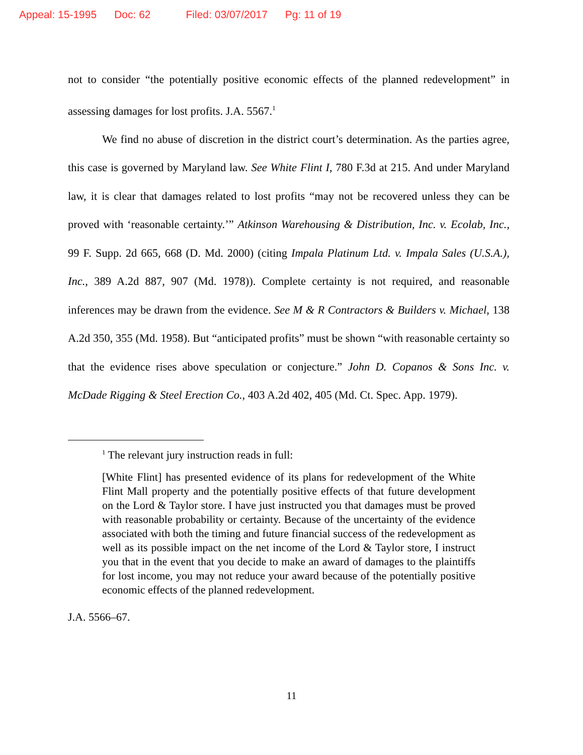Appeal: 15-1995 Doc: 62 Filed: 03/07/2017 Pg: 11 of 19
not to consider “the potentially positive economic effects of the planned redevelopment” in assessing damages for lost profits. J.A. 5567.<sup>1</sup>
We find no abuse of discretion in the district court’s determination. As the parties agree, this case is governed by Maryland law. See White Flint I, 780 F.3d at 215. And under Maryland law, it is clear that damages related to lost profits “may not be recovered unless they can be proved with ‘reasonable certainty.’” Atkinson Warehousing & Distribution, Inc. v. Ecolab, Inc., 99 F. Supp. 2d 665, 668 (D. Md. 2000) (citing Impala Platinum Ltd. v. Impala Sales (U.S.A.), Inc., 389 A.2d 887, 907 (Md. 1978)). Complete certainty is not required, and reasonable inferences may be drawn from the evidence. See M & R Contractors & Builders v. Michael, 138 A.2d 350, 355 (Md. 1958). But “anticipated profits” must be shown “with reasonable certainty so that the evidence rises above speculation or conjecture.” John D. Copanos & Sons Inc. v. McDade Rigging & Steel Erection Co., 403 A.2d 402, 405 (Md. Ct. Spec. App. 1979).
<sup>1</sup> The relevant jury instruction reads in full:
[White Flint] has presented evidence of its plans for redevelopment of the White Flint Mall property and the potentially positive effects of that future development on the Lord & Taylor store. I have just instructed you that damages must be proved with reasonable probability or certainty. Because of the uncertainty of the evidence associated with both the timing and future financial success of the redevelopment as well as its possible impact on the net income of the Lord & Taylor store, I instruct you that in the event that you decide to make an award of damages to the plaintiffs for lost income, you may not reduce your award because of the potentially positive economic effects of the planned redevelopment.
J.A. 5566–67.
11